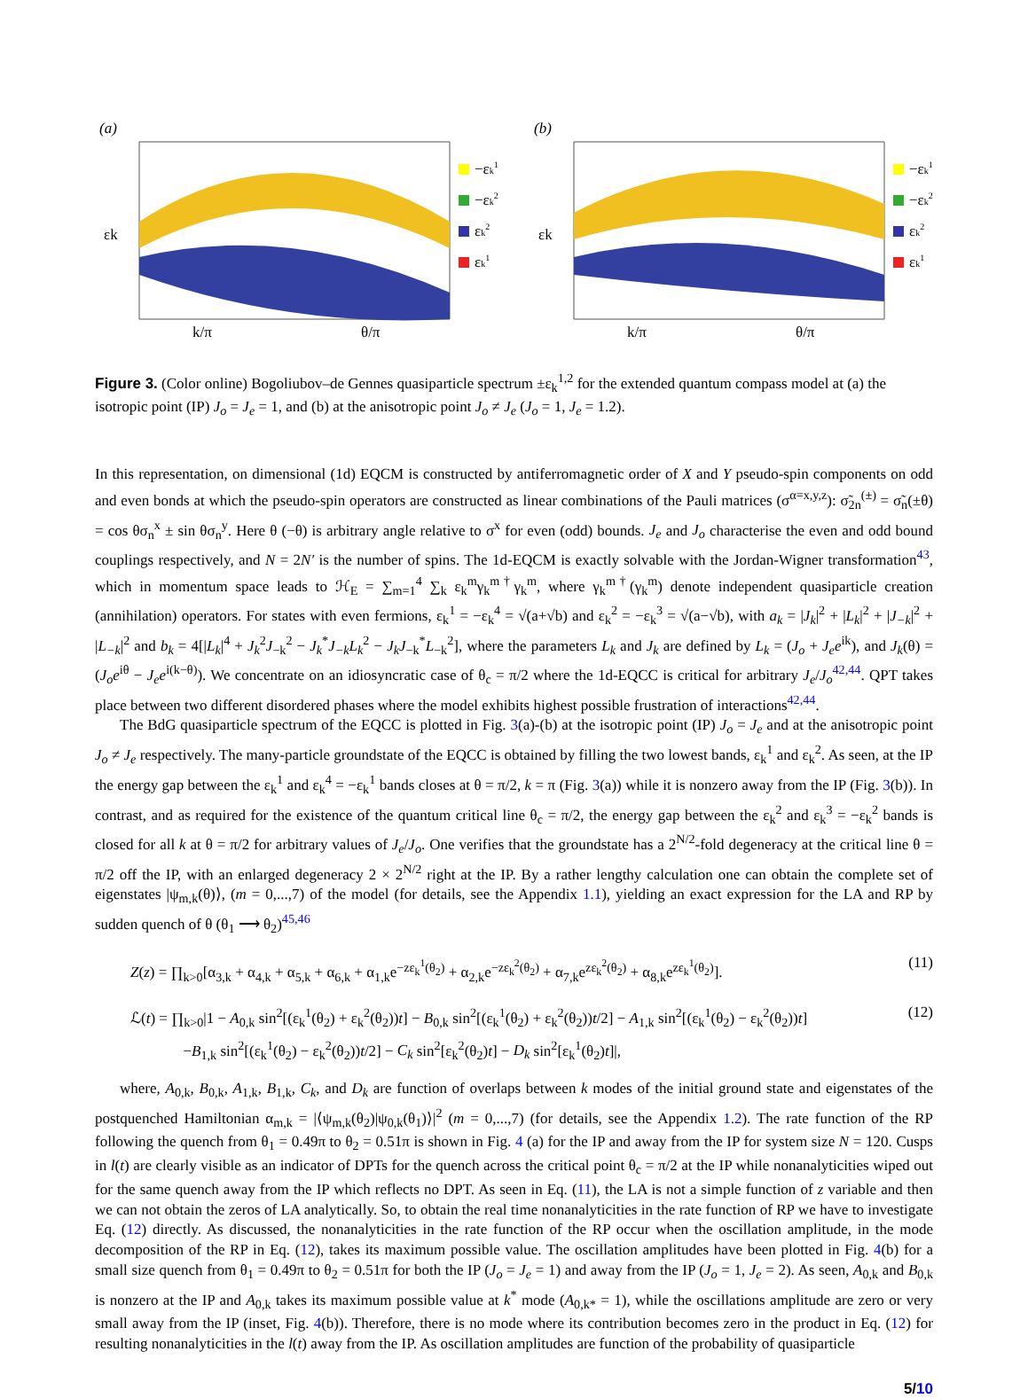(a)
εk
k/π
θ/π
−εk1
−εk2
εk2
εk1
(b)
εk
k/π
θ/π
−εk1
−εk2
εk2
εk1
Figure 3. (Color online) Bogoliubov–de Gennes quasiparticle spectrum ±ε<sub>k</sub><sup>1,2</sup> for the extended quantum compass model at (a) the isotropic point (IP) J<sub>o</sub> = J<sub>e</sub> = 1, and (b) at the anisotropic point J<sub>o</sub> ≠ J<sub>e</sub> (J<sub>o</sub> = 1, J<sub>e</sub> = 1.2).
In this representation, on dimensional (1d) EQCM is constructed by antiferromagnetic order of X and Y pseudo-spin components on odd and even bonds at which the pseudo-spin operators are constructed as linear combinations of the Pauli matrices (σ<sup>α=x,y,z</sup>): σ̃<sub>2n</sub><sup>(±)</sup> = σ̃<sub>n</sub>(±θ) = cos θσ<sub>n</sub><sup>x</sup> ± sin θσ<sub>n</sub><sup>y</sup>. Here θ (−θ) is arbitrary angle relative to σ<sup>x</sup> for even (odd) bounds. J<sub>e</sub> and J<sub>o</sub> characterise the even and odd bound couplings respectively, and N = 2N′ is the number of spins. The 1d-EQCM is exactly solvable with the Jordan-Wigner transformation<sup>43</sup>, which in momentum space leads to ℋ<sub>E</sub> = ∑<sub>m=1</sub><sup>4</sup> ∑<sub>k</sub> ε<sub>k</sub><sup>m</sup>γ<sub>k</sub><sup>m†</sup>γ<sub>k</sub><sup>m</sup>, where γ<sub>k</sub><sup>m†</sup>(γ<sub>k</sub><sup>m</sup>) denote independent quasiparticle creation (annihilation) operators. For states with even fermions, ε<sub>k</sub><sup>1</sup> = −ε<sub>k</sub><sup>4</sup> = √(a+√b) and ε<sub>k</sub><sup>2</sup> = −ε<sub>k</sub><sup>3</sup> = √(a−√b), with a<sub>k</sub> = |J<sub>k</sub>|<sup>2</sup> + |L<sub>k</sub>|<sup>2</sup> + |J<sub>−k</sub>|<sup>2</sup> + |L<sub>−k</sub>|<sup>2</sup> and b<sub>k</sub> = 4[|L<sub>k</sub>|<sup>4</sup> + J<sub>k</sub><sup>2</sup>J<sub>−k</sub><sup>2</sup> − J<sub>k</sub><sup>*</sup>J<sub>−k</sub>L<sub>k</sub><sup>2</sup> − J<sub>k</sub>J<sub>−k</sub><sup>*</sup>L<sub>−k</sub><sup>2</sup>], where the parameters L<sub>k</sub> and J<sub>k</sub> are defined by L<sub>k</sub> = (J<sub>o</sub> + J<sub>e</sub>e<sup>ik</sup>), and J<sub>k</sub>(θ) = (J<sub>o</sub>e<sup>iθ</sup> − J<sub>e</sub>e<sup>i(k−θ)</sup>). We concentrate on an idiosyncratic case of θ<sub>c</sub> = π/2 where the 1d-EQCC is critical for arbitrary J<sub>e</sub>/J<sub>o</sub><sup>42,44</sup>. QPT takes place between two different disordered phases where the model exhibits highest possible frustration of interactions<sup>42,44</sup>.
The BdG quasiparticle spectrum of the EQCC is plotted in Fig. 3(a)-(b) at the isotropic point (IP) J<sub>o</sub> = J<sub>e</sub> and at the anisotropic point J<sub>o</sub> ≠ J<sub>e</sub> respectively. The many-particle groundstate of the EQCC is obtained by filling the two lowest bands, ε<sub>k</sub><sup>1</sup> and ε<sub>k</sub><sup>2</sup>. As seen, at the IP the energy gap between the ε<sub>k</sub><sup>1</sup> and ε<sub>k</sub><sup>4</sup> = −ε<sub>k</sub><sup>1</sup> bands closes at θ = π/2, k = π (Fig. 3(a)) while it is nonzero away from the IP (Fig. 3(b)). In contrast, and as required for the existence of the quantum critical line θ<sub>c</sub> = π/2, the energy gap between the ε<sub>k</sub><sup>2</sup> and ε<sub>k</sub><sup>3</sup> = −ε<sub>k</sub><sup>2</sup> bands is closed for all k at θ = π/2 for arbitrary values of J<sub>e</sub>/J<sub>o</sub>. One verifies that the groundstate has a 2<sup>N/2</sup>-fold degeneracy at the critical line θ = π/2 off the IP, with an enlarged degeneracy 2 × 2<sup>N/2</sup> right at the IP. By a rather lengthy calculation one can obtain the complete set of eigenstates |ψ<sub>m,k</sub>(θ)⟩, (m = 0,...,7) of the model (for details, see the Appendix 1.1), yielding an exact expression for the LA and RP by sudden quench of θ (θ<sub>1</sub> ⟶ θ<sub>2</sub>)<sup>45,46</sup>
Z(z) = ∏<sub>k>0</sub>[α<sub>3,k</sub> + α<sub>4,k</sub> + α<sub>5,k</sub> + α<sub>6,k</sub> + α<sub>1,k</sub>e<sup>−zε<sub>k</sub><sup>1</sup>(θ<sub>2</sub>)</sup> + α<sub>2,k</sub>e<sup>−zε<sub>k</sub><sup>2</sup>(θ<sub>2</sub>)</sup> + α<sub>7,k</sub>e<sup>zε<sub>k</sub><sup>2</sup>(θ<sub>2</sub>)</sup> + α<sub>8,k</sub>e<sup>zε<sub>k</sub><sup>1</sup>(θ<sub>2</sub>)</sup>]. (11)
ℒ(t) = ∏<sub>k>0</sub>|1 − A<sub>0,k</sub> sin<sup>2</sup>[(ε<sub>k</sub><sup>1</sup>(θ<sub>2</sub>) + ε<sub>k</sub><sup>2</sup>(θ<sub>2</sub>))t] − B<sub>0,k</sub> sin<sup>2</sup>[(ε<sub>k</sub><sup>1</sup>(θ<sub>2</sub>) + ε<sub>k</sub><sup>2</sup>(θ<sub>2</sub>))t/2] − A<sub>1,k</sub> sin<sup>2</sup>[(ε<sub>k</sub><sup>1</sup>(θ<sub>2</sub>) − ε<sub>k</sub><sup>2</sup>(θ<sub>2</sub>))t]
−B<sub>1,k</sub> sin<sup>2</sup>[(ε<sub>k</sub><sup>1</sup>(θ<sub>2</sub>) − ε<sub>k</sub><sup>2</sup>(θ<sub>2</sub>))t/2] − C<sub>k</sub> sin<sup>2</sup>[ε<sub>k</sub><sup>2</sup>(θ<sub>2</sub>)t] − D<sub>k</sub> sin<sup>2</sup>[ε<sub>k</sub><sup>1</sup>(θ<sub>2</sub>)t]|, (12)
where, A<sub>0,k</sub>, B<sub>0,k</sub>, A<sub>1,k</sub>, B<sub>1,k</sub>, C<sub>k</sub>, and D<sub>k</sub> are function of overlaps between k modes of the initial ground state and eigenstates of the postquenched Hamiltonian α<sub>m,k</sub> = |⟨ψ<sub>m,k</sub>(θ<sub>2</sub>)|ψ<sub>0,k</sub>(θ<sub>1</sub>)⟩|<sup>2</sup> (m = 0,...,7) (for details, see the Appendix 1.2). The rate function of the RP following the quench from θ<sub>1</sub> = 0.49π to θ<sub>2</sub> = 0.51π is shown in Fig. 4 (a) for the IP and away from the IP for system size N = 120. Cusps in l(t) are clearly visible as an indicator of DPTs for the quench across the critical point θ<sub>c</sub> = π/2 at the IP while nonanalyticities wiped out for the same quench away from the IP which reflects no DPT. As seen in Eq. (11), the LA is not a simple function of z variable and then we can not obtain the zeros of LA analytically. So, to obtain the real time nonanalyticities in the rate function of RP we have to investigate Eq. (12) directly. As discussed, the nonanalyticities in the rate function of the RP occur when the oscillation amplitude, in the mode decomposition of the RP in Eq. (12), takes its maximum possible value. The oscillation amplitudes have been plotted in Fig. 4(b) for a small size quench from θ<sub>1</sub> = 0.49π to θ<sub>2</sub> = 0.51π for both the IP (J<sub>o</sub> = J<sub>e</sub> = 1) and away from the IP (J<sub>o</sub> = 1, J<sub>e</sub> = 2). As seen, A<sub>0,k</sub> and B<sub>0,k</sub> is nonzero at the IP and A<sub>0,k</sub> takes its maximum possible value at k<sup>*</sup> mode (A<sub>0,k*</sub> = 1), while the oscillations amplitude are zero or very small away from the IP (inset, Fig. 4(b)). Therefore, there is no mode where its contribution becomes zero in the product in Eq. (12) for resulting nonanalyticities in the l(t) away from the IP. As oscillation amplitudes are function of the probability of quasiparticle
5/10